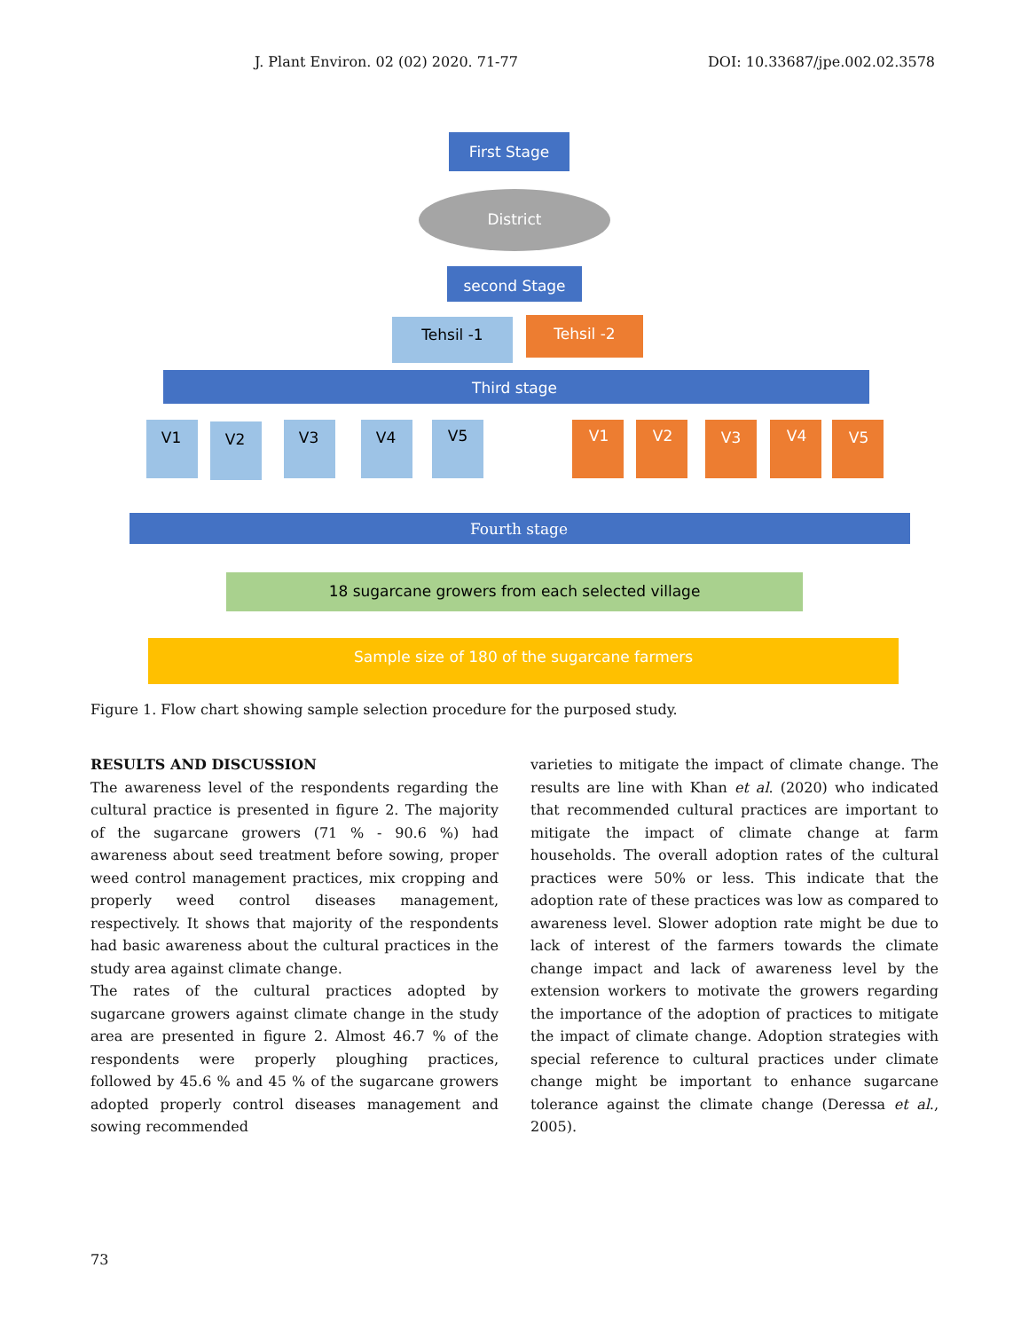J. Plant Environ. 02 (02) 2020. 71-77 DOI: 10.33687/jpe.002.02.3578
First Stage
District
second Stage
Tehsil -1
Tehsil -2
Third stage
V1
V2
V3
V4
V5
V1
V2
V3
V4
V5
Fourth stage
18 sugarcane growers from each selected village
Sample size of 180 of the sugarcane farmers
Figure 1. Flow chart showing sample selection procedure for the purposed study.
RESULTS AND DISCUSSION
The awareness level of the respondents regarding the cultural practice is presented in figure 2. The majority of the sugarcane growers (71 % - 90.6 %) had awareness about seed treatment before sowing, proper weed control management practices, mix cropping and properly weed control diseases management, respectively. It shows that majority of the respondents had basic awareness about the cultural practices in the study area against climate change.
The rates of the cultural practices adopted by sugarcane growers against climate change in the study area are presented in figure 2. Almost 46.7 % of the respondents were properly ploughing practices, followed by 45.6 % and 45 % of the sugarcane growers adopted properly control diseases management and sowing recommended
varieties to mitigate the impact of climate change. The results are line with Khan et al. (2020) who indicated that recommended cultural practices are important to mitigate the impact of climate change at farm households. The overall adoption rates of the cultural practices were 50% or less. This indicate that the adoption rate of these practices was low as compared to awareness level. Slower adoption rate might be due to lack of interest of the farmers towards the climate change impact and lack of awareness level by the extension workers to motivate the growers regarding the importance of the adoption of practices to mitigate the impact of climate change. Adoption strategies with special reference to cultural practices under climate change might be important to enhance sugarcane tolerance against the climate change (Deressa et al., 2005).
73